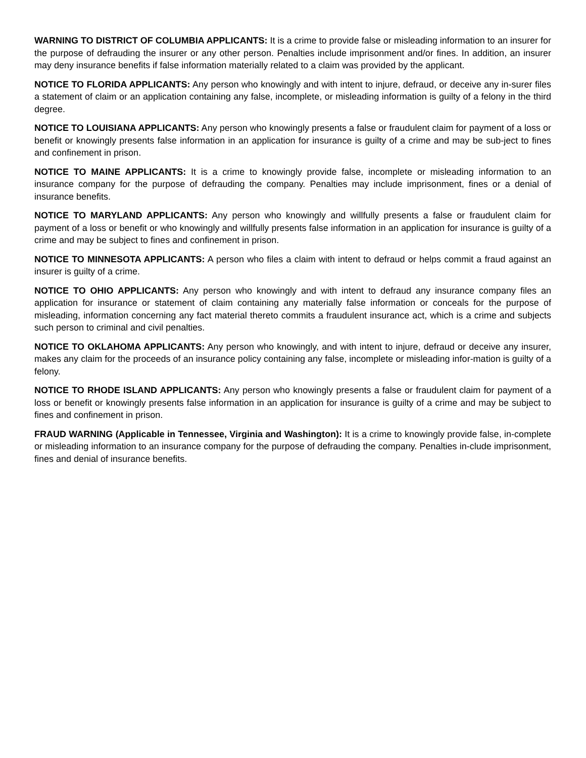WARNING TO DISTRICT OF COLUMBIA APPLICANTS: It is a crime to provide false or misleading information to an insurer for the purpose of defrauding the insurer or any other person. Penalties include imprisonment and/or fines. In addition, an insurer may deny insurance benefits if false information materially related to a claim was provided by the applicant.
NOTICE TO FLORIDA APPLICANTS: Any person who knowingly and with intent to injure, defraud, or deceive any in-surer files a statement of claim or an application containing any false, incomplete, or misleading information is guilty of a felony in the third degree.
NOTICE TO LOUISIANA APPLICANTS: Any person who knowingly presents a false or fraudulent claim for payment of a loss or benefit or knowingly presents false information in an application for insurance is guilty of a crime and may be sub-ject to fines and confinement in prison.
NOTICE TO MAINE APPLICANTS: It is a crime to knowingly provide false, incomplete or misleading information to an insurance company for the purpose of defrauding the company. Penalties may include imprisonment, fines or a denial of insurance benefits.
NOTICE TO MARYLAND APPLICANTS: Any person who knowingly and willfully presents a false or fraudulent claim for payment of a loss or benefit or who knowingly and willfully presents false information in an application for insurance is guilty of a crime and may be subject to fines and confinement in prison.
NOTICE TO MINNESOTA APPLICANTS: A person who files a claim with intent to defraud or helps commit a fraud against an insurer is guilty of a crime.
NOTICE TO OHIO APPLICANTS: Any person who knowingly and with intent to defraud any insurance company files an application for insurance or statement of claim containing any materially false information or conceals for the purpose of misleading, information concerning any fact material thereto commits a fraudulent insurance act, which is a crime and subjects such person to criminal and civil penalties.
NOTICE TO OKLAHOMA APPLICANTS: Any person who knowingly, and with intent to injure, defraud or deceive any insurer, makes any claim for the proceeds of an insurance policy containing any false, incomplete or misleading infor-mation is guilty of a felony.
NOTICE TO RHODE ISLAND APPLICANTS: Any person who knowingly presents a false or fraudulent claim for payment of a loss or benefit or knowingly presents false information in an application for insurance is guilty of a crime and may be subject to fines and confinement in prison.
FRAUD WARNING (Applicable in Tennessee, Virginia and Washington): It is a crime to knowingly provide false, in-complete or misleading information to an insurance company for the purpose of defrauding the company. Penalties in-clude imprisonment, fines and denial of insurance benefits.